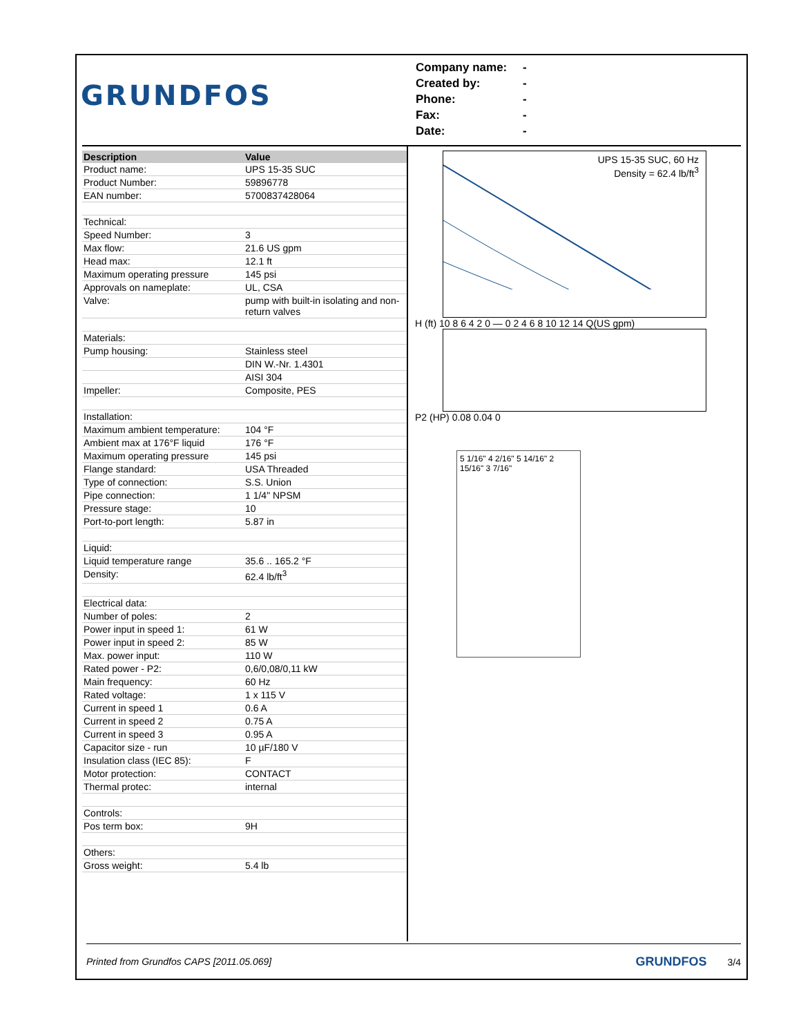GRUNDFOS
Company name: -
Created by: -
Phone: -
Fax: -
Date: -
| Description | Value |
| --- | --- |
| Product name: | UPS 15-35 SUC |
| Product Number: | 59896778 |
| EAN number: | 5700837428064 |
| Technical: | |
| Speed Number: | 3 |
| Max flow: | 21.6 US gpm |
| Head max: | 12.1 ft |
| Maximum operating pressure | 145 psi |
| Approvals on nameplate: | UL, CSA |
| Valve: | pump with built-in isolating and non-return valves |
| Materials: | |
| Pump housing: | Stainless steel |
| | DIN W.-Nr. 1.4301 |
| | AISI 304 |
| Impeller: | Composite, PES |
| Installation: | |
| Maximum ambient temperature: | 104 °F |
| Ambient max at 176°F liquid | 176 °F |
| Maximum operating pressure | 145 psi |
| Flange standard: | USA Threaded |
| Type of connection: | S.S. Union |
| Pipe connection: | 1 1/4" NPSM |
| Pressure stage: | 10 |
| Port-to-port length: | 5.87 in |
| Liquid: | |
| Liquid temperature range | 35.6 .. 165.2 °F |
| Density: | 62.4 lb/ft<sup>3</sup> |
| Electrical data: | |
| Number of poles: | 2 |
| Power input in speed 1: | 61 W |
| Power input in speed 2: | 85 W |
| Max. power input: | 110 W |
| Rated power - P2: | 0,6/0,08/0,11 kW |
| Main frequency: | 60 Hz |
| Rated voltage: | 1 x 115 V |
| Current in speed 1 | 0.6 A |
| Current in speed 2 | 0.75 A |
| Current in speed 3 | 0.95 A |
| Capacitor size - run | 10 µF/180 V |
| Insulation class (IEC 85): | F |
| Motor protection: | CONTACT |
| Thermal protec: | internal |
| Controls: | |
| Pos term box: | 9H |
| Others: | |
| Gross weight: | 5.4 lb |
UPS 15-35 SUC, 60 Hz
Density = 62.4 lb/ft<sup>3</sup>
H (ft) 10 8 6 4 2 0 — 0 2 4 6 8 10 12 14 Q(US gpm)
P2 (HP) 0.08 0.04 0
5 1/16" 4 2/16" 5 14/16" 2 15/16" 3 7/16"
Printed from Grundfos CAPS [2011.05.069] GRUNDFOS 3/4